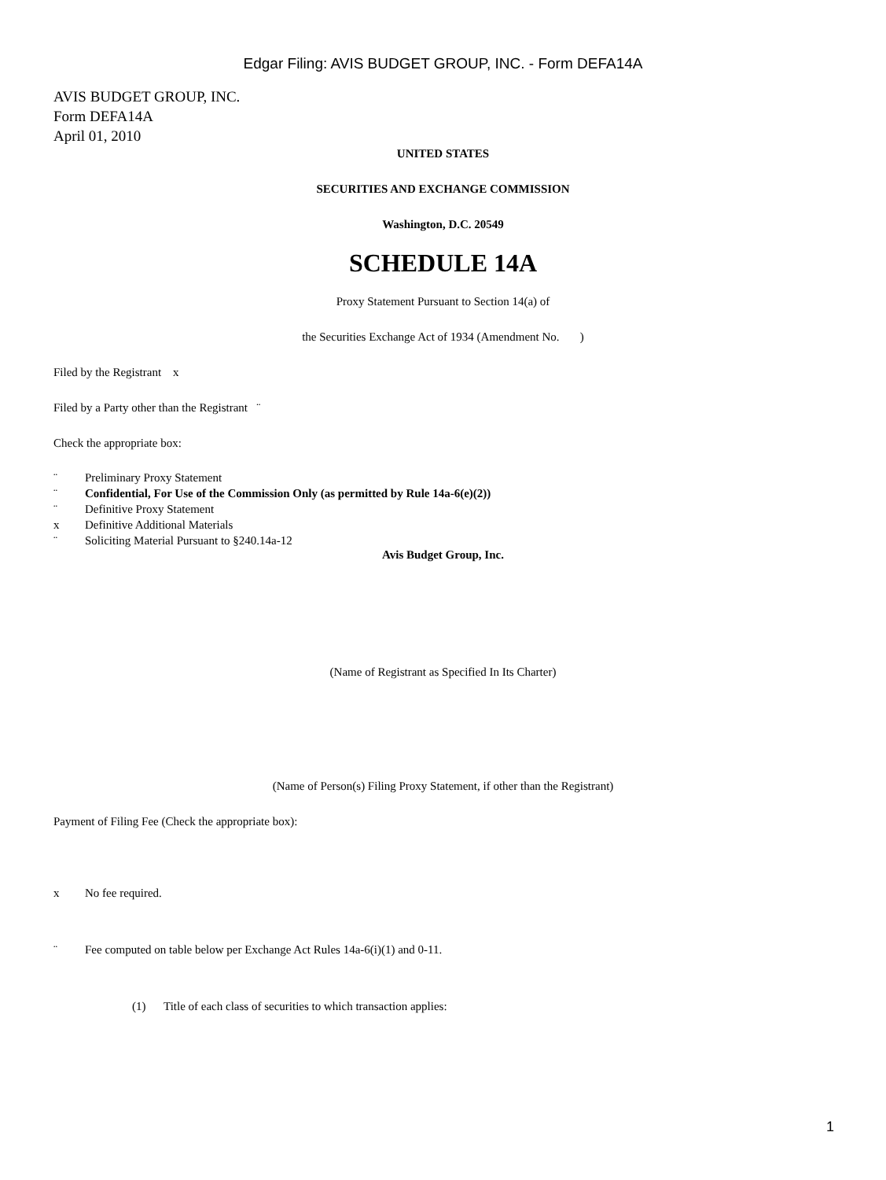Edgar Filing: AVIS BUDGET GROUP, INC. - Form DEFA14A
AVIS BUDGET GROUP, INC.
Form DEFA14A
April 01, 2010
UNITED STATES
SECURITIES AND EXCHANGE COMMISSION
Washington, D.C. 20549
SCHEDULE 14A
Proxy Statement Pursuant to Section 14(a) of
the Securities Exchange Act of 1934 (Amendment No. )
Filed by the Registrant x
Filed by a Party other than the Registrant ¨
Check the appropriate box:
¨ Preliminary Proxy Statement
¨ Confidential, For Use of the Commission Only (as permitted by Rule 14a-6(e)(2))
¨ Definitive Proxy Statement
x Definitive Additional Materials
¨ Soliciting Material Pursuant to §240.14a-12
Avis Budget Group, Inc.
(Name of Registrant as Specified In Its Charter)
(Name of Person(s) Filing Proxy Statement, if other than the Registrant)
Payment of Filing Fee (Check the appropriate box):
x No fee required.
¨ Fee computed on table below per Exchange Act Rules 14a-6(i)(1) and 0-11.
(1) Title of each class of securities to which transaction applies:
1